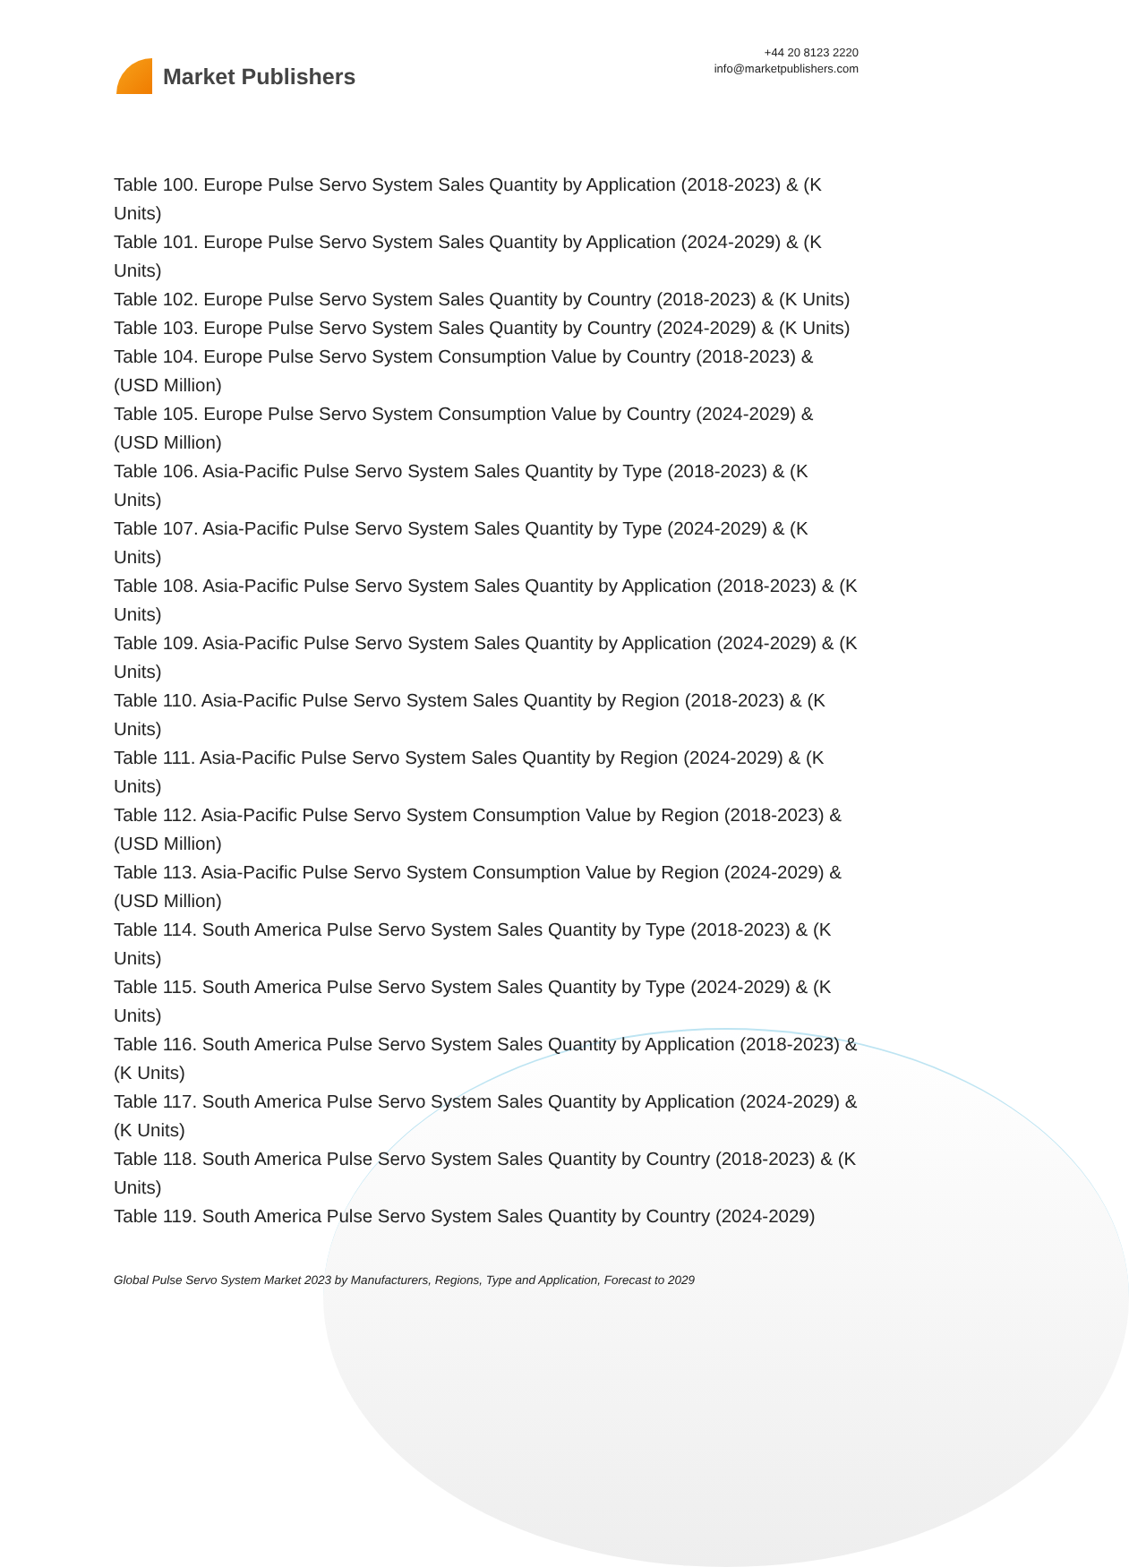Market Publishers
+44 20 8123 2220
info@marketpublishers.com
Table 100. Europe Pulse Servo System Sales Quantity by Application (2018-2023) & (K Units)
Table 101. Europe Pulse Servo System Sales Quantity by Application (2024-2029) & (K Units)
Table 102. Europe Pulse Servo System Sales Quantity by Country (2018-2023) & (K Units)
Table 103. Europe Pulse Servo System Sales Quantity by Country (2024-2029) & (K Units)
Table 104. Europe Pulse Servo System Consumption Value by Country (2018-2023) & (USD Million)
Table 105. Europe Pulse Servo System Consumption Value by Country (2024-2029) & (USD Million)
Table 106. Asia-Pacific Pulse Servo System Sales Quantity by Type (2018-2023) & (K Units)
Table 107. Asia-Pacific Pulse Servo System Sales Quantity by Type (2024-2029) & (K Units)
Table 108. Asia-Pacific Pulse Servo System Sales Quantity by Application (2018-2023) & (K Units)
Table 109. Asia-Pacific Pulse Servo System Sales Quantity by Application (2024-2029) & (K Units)
Table 110. Asia-Pacific Pulse Servo System Sales Quantity by Region (2018-2023) & (K Units)
Table 111. Asia-Pacific Pulse Servo System Sales Quantity by Region (2024-2029) & (K Units)
Table 112. Asia-Pacific Pulse Servo System Consumption Value by Region (2018-2023) & (USD Million)
Table 113. Asia-Pacific Pulse Servo System Consumption Value by Region (2024-2029) & (USD Million)
Table 114. South America Pulse Servo System Sales Quantity by Type (2018-2023) & (K Units)
Table 115. South America Pulse Servo System Sales Quantity by Type (2024-2029) & (K Units)
Table 116. South America Pulse Servo System Sales Quantity by Application (2018-2023) & (K Units)
Table 117. South America Pulse Servo System Sales Quantity by Application (2024-2029) & (K Units)
Table 118. South America Pulse Servo System Sales Quantity by Country (2018-2023) & (K Units)
Table 119. South America Pulse Servo System Sales Quantity by Country (2024-2029)
Global Pulse Servo System Market 2023 by Manufacturers, Regions, Type and Application, Forecast to 2029